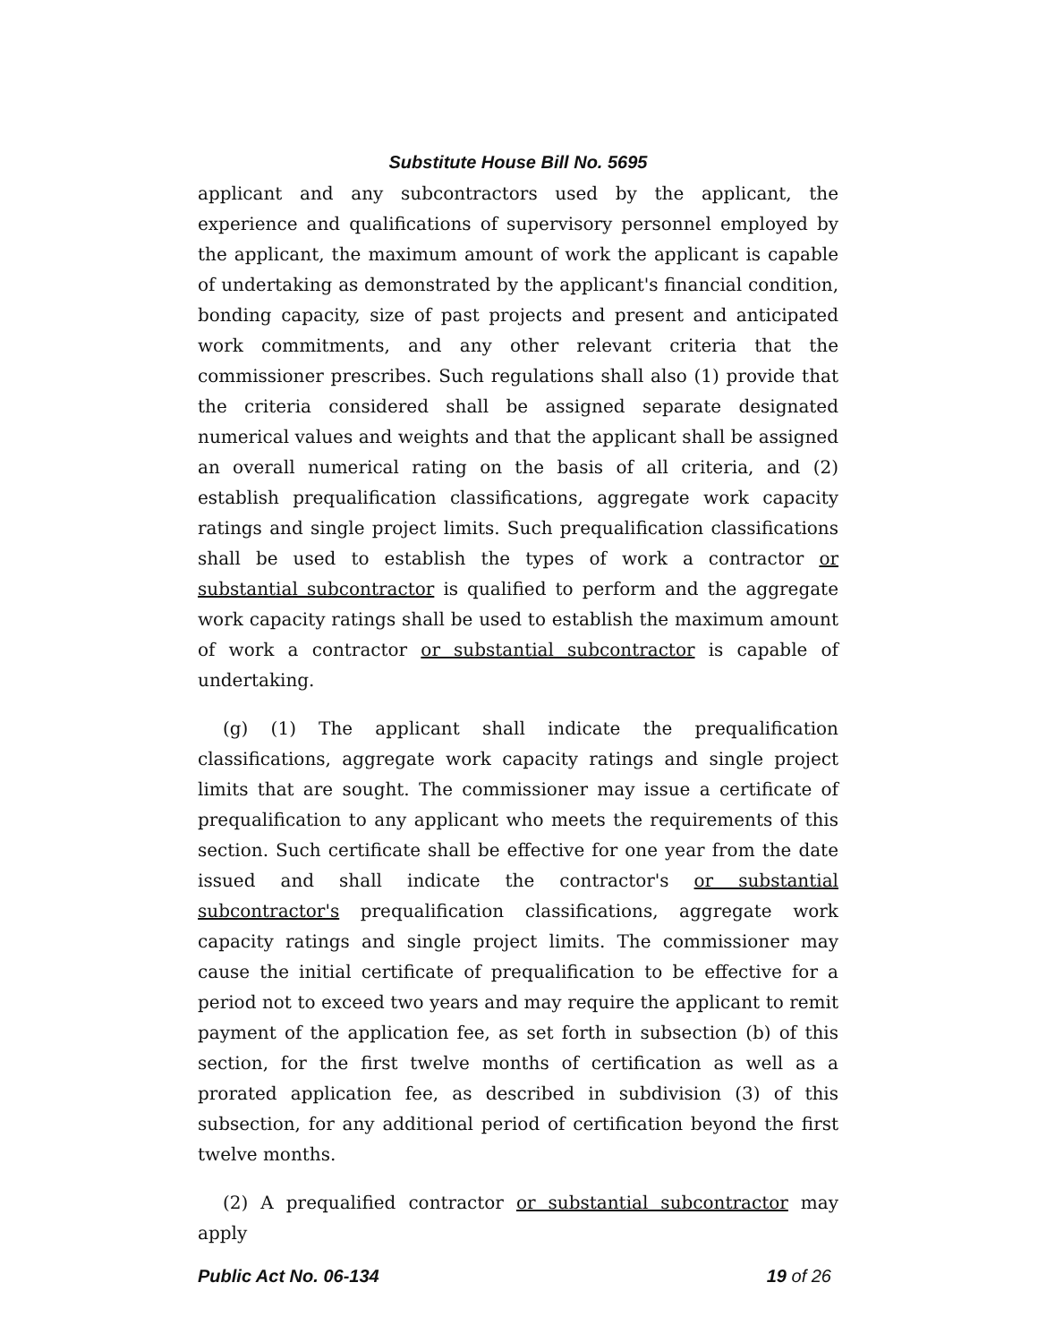Substitute House Bill No. 5695
applicant and any subcontractors used by the applicant, the experience and qualifications of supervisory personnel employed by the applicant, the maximum amount of work the applicant is capable of undertaking as demonstrated by the applicant's financial condition, bonding capacity, size of past projects and present and anticipated work commitments, and any other relevant criteria that the commissioner prescribes. Such regulations shall also (1) provide that the criteria considered shall be assigned separate designated numerical values and weights and that the applicant shall be assigned an overall numerical rating on the basis of all criteria, and (2) establish prequalification classifications, aggregate work capacity ratings and single project limits. Such prequalification classifications shall be used to establish the types of work a contractor or substantial subcontractor is qualified to perform and the aggregate work capacity ratings shall be used to establish the maximum amount of work a contractor or substantial subcontractor is capable of undertaking.
(g) (1) The applicant shall indicate the prequalification classifications, aggregate work capacity ratings and single project limits that are sought. The commissioner may issue a certificate of prequalification to any applicant who meets the requirements of this section. Such certificate shall be effective for one year from the date issued and shall indicate the contractor's or substantial subcontractor's prequalification classifications, aggregate work capacity ratings and single project limits. The commissioner may cause the initial certificate of prequalification to be effective for a period not to exceed two years and may require the applicant to remit payment of the application fee, as set forth in subsection (b) of this section, for the first twelve months of certification as well as a prorated application fee, as described in subdivision (3) of this subsection, for any additional period of certification beyond the first twelve months.
(2) A prequalified contractor or substantial subcontractor may apply
Public Act No. 06-134 19 of 26